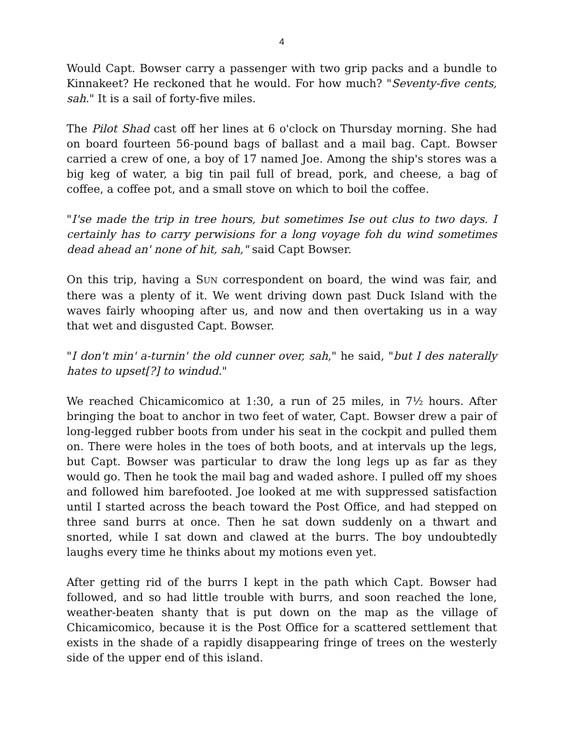4
Would Capt. Bowser carry a passenger with two grip packs and a bundle to Kinnakeet? He reckoned that he would. For how much? "Seventy-five cents, sah." It is a sail of forty-five miles.
The Pilot Shad cast off her lines at 6 o'clock on Thursday morning. She had on board fourteen 56-pound bags of ballast and a mail bag. Capt. Bowser carried a crew of one, a boy of 17 named Joe. Among the ship's stores was a big keg of water, a big tin pail full of bread, pork, and cheese, a bag of coffee, a coffee pot, and a small stove on which to boil the coffee.
"I'se made the trip in tree hours, but sometimes Ise out clus to two days. I certainly has to carry perwisions for a long voyage foh du wind sometimes dead ahead an' none of hit, sah," said Capt Bowser.
On this trip, having a SUN correspondent on board, the wind was fair, and there was a plenty of it. We went driving down past Duck Island with the waves fairly whooping after us, and now and then overtaking us in a way that wet and disgusted Capt. Bowser.
"I don't min' a-turnin' the old cunner over, sah," he said, "but I des naterally hates to upset[?] to windud."
We reached Chicamicomico at 1:30, a run of 25 miles, in 7½ hours. After bringing the boat to anchor in two feet of water, Capt. Bowser drew a pair of long-legged rubber boots from under his seat in the cockpit and pulled them on. There were holes in the toes of both boots, and at intervals up the legs, but Capt. Bowser was particular to draw the long legs up as far as they would go. Then he took the mail bag and waded ashore. I pulled off my shoes and followed him barefooted. Joe looked at me with suppressed satisfaction until I started across the beach toward the Post Office, and had stepped on three sand burrs at once. Then he sat down suddenly on a thwart and snorted, while I sat down and clawed at the burrs. The boy undoubtedly laughs every time he thinks about my motions even yet.
After getting rid of the burrs I kept in the path which Capt. Bowser had followed, and so had little trouble with burrs, and soon reached the lone, weather-beaten shanty that is put down on the map as the village of Chicamicomico, because it is the Post Office for a scattered settlement that exists in the shade of a rapidly disappearing fringe of trees on the westerly side of the upper end of this island.